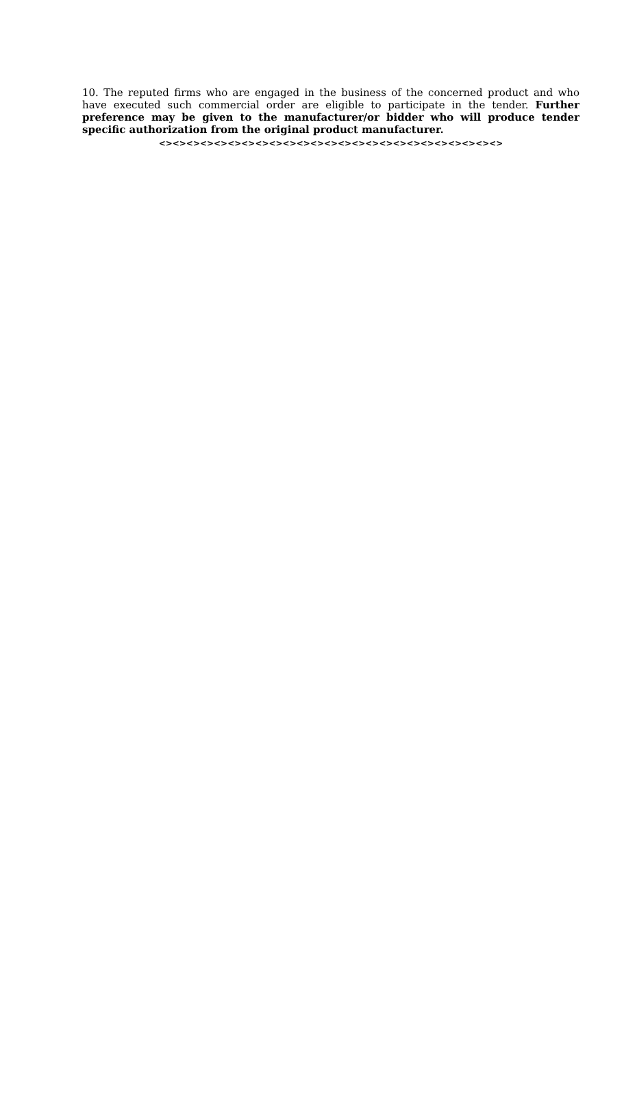10. The reputed firms who are engaged in the business of the concerned product and who have executed such commercial order are eligible to participate in the tender. Further preference may be given to the manufacturer/or bidder who will produce tender specific authorization from the original product manufacturer.
<><><><><><><><><><><><><><><><><><><><><><><><><>